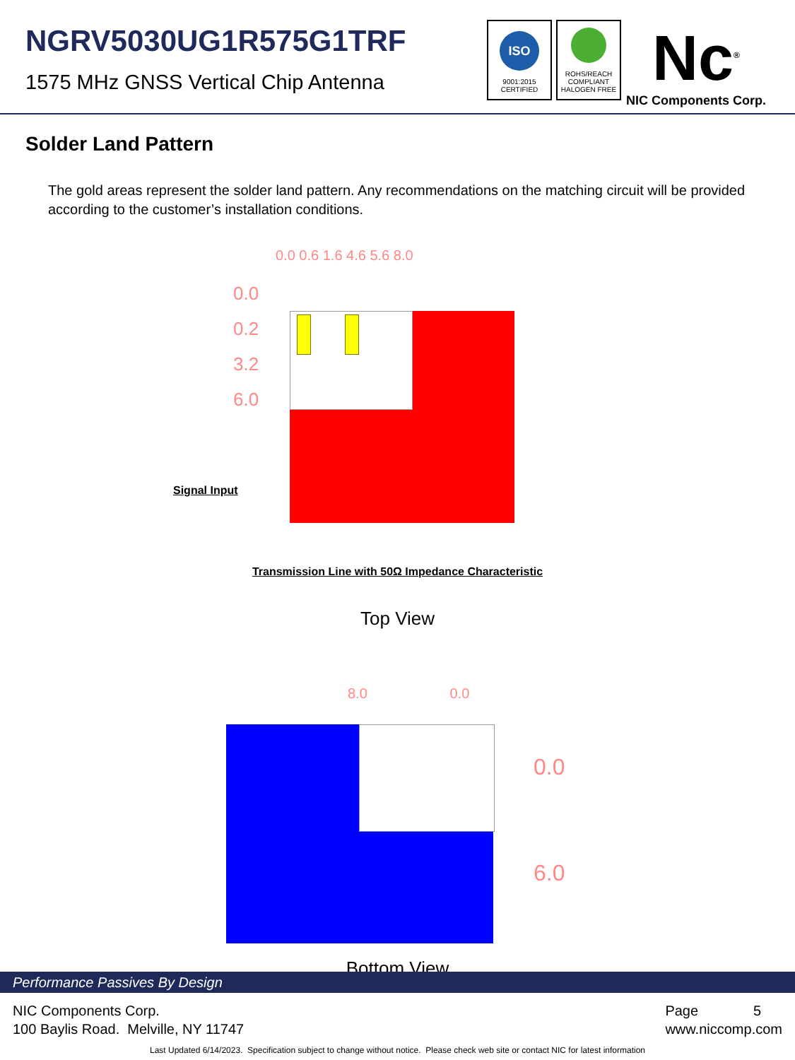NGRV5030UG1R575G1TRF
1575 MHz GNSS Vertical Chip Antenna
ISO
9001:2015
CERTIFIED
ROHS/REACH
COMPLIANT
HALOGEN FREE
Nc<sup>®</sup>
NIC Components Corp.
Solder Land Pattern
The gold areas represent the solder land pattern. Any recommendations on the matching circuit will be provided according to the customer’s installation conditions.
0.0
0.2
3.2
6.0
0.0 0.6 1.6 4.6 5.6 8.0
Signal Input
Transmission Line with 50Ω Impedance Characteristic
Top View
8.0 0.0
0.0
6.0
Bottom View
Performance Passives By Design
NIC Components Corp.
100 Baylis Road. Melville, NY 11747
Page 5
www.niccomp.com
Last Updated 6/14/2023. Specification subject to change without notice. Please check web site or contact NIC for latest information